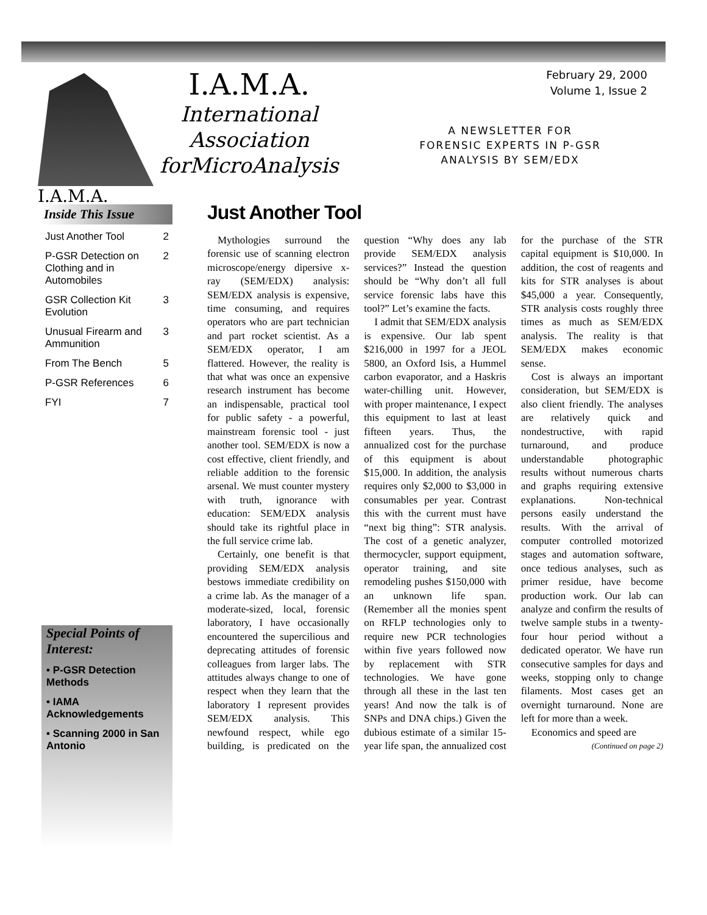I.A.M.A.
I.A.M.A.
International
Association
forMicroAnalysis
February 29, 2000
Volume 1, Issue 2
A NEWSLETTER FOR
FORENSIC EXPERTS IN P-GSR
ANALYSIS BY SEM/EDX
Inside This Issue
| Just Another Tool | 2 |
| P-GSR Detection on Clothing and in Automobiles | 2 |
| GSR Collection Kit Evolution | 3 |
| Unusual Firearm and Ammunition | 3 |
| From The Bench | 5 |
| P-GSR References | 6 |
| FYI | 7 |
Special Points of Interest:
• P-GSR Detection Methods
• IAMA Acknowledgements
• Scanning 2000 in San Antonio
Just Another Tool
Mythologies surround the forensic use of scanning electron microscope/energy dipersive x-ray (SEM/EDX) analysis: SEM/EDX analysis is expensive, time consuming, and requires operators who are part technician and part rocket scientist. As a SEM/EDX operator, I am flattered. However, the reality is that what was once an expensive research instrument has become an indispensable, practical tool for public safety - a powerful, mainstream forensic tool - just another tool. SEM/EDX is now a cost effective, client friendly, and reliable addition to the forensic arsenal. We must counter mystery with truth, ignorance with education: SEM/EDX analysis should take its rightful place in the full service crime lab.
Certainly, one benefit is that providing SEM/EDX analysis bestows immediate credibility on a crime lab. As the manager of a moderate-sized, local, forensic laboratory, I have occasionally encountered the supercilious and deprecating attitudes of forensic colleagues from larger labs. The attitudes always change to one of respect when they learn that the laboratory I represent provides SEM/EDX analysis. This newfound respect, while ego building, is predicated on the question “Why does any lab provide SEM/EDX analysis services?” Instead the question should be “Why don’t all full service forensic labs have this tool?” Let’s examine the facts.
I admit that SEM/EDX analysis is expensive. Our lab spent $216,000 in 1997 for a JEOL 5800, an Oxford Isis, a Hummel carbon evaporator, and a Haskris water-chilling unit. However, with proper maintenance, I expect this equipment to last at least fifteen years. Thus, the annualized cost for the purchase of this equipment is about $15,000. In addition, the analysis requires only $2,000 to $3,000 in consumables per year. Contrast this with the current must have “next big thing”: STR analysis. The cost of a genetic analyzer, thermocycler, support equipment, operator training, and site remodeling pushes $150,000 with an unknown life span. (Remember all the monies spent on RFLP technologies only to require new PCR technologies within five years followed now by replacement with STR technologies. We have gone through all these in the last ten years! And now the talk is of SNPs and DNA chips.) Given the dubious estimate of a similar 15-year life span, the annualized cost for the purchase of the STR capital equipment is $10,000. In addition, the cost of reagents and kits for STR analyses is about $45,000 a year. Consequently, STR analysis costs roughly three times as much as SEM/EDX analysis. The reality is that SEM/EDX makes economic sense.
Cost is always an important consideration, but SEM/EDX is also client friendly. The analyses are relatively quick and nondestructive, with rapid turnaround, and produce understandable photographic results without numerous charts and graphs requiring extensive explanations. Non-technical persons easily understand the results. With the arrival of computer controlled motorized stages and automation software, once tedious analyses, such as primer residue, have become production work. Our lab can analyze and confirm the results of twelve sample stubs in a twenty-four hour period without a dedicated operator. We have run consecutive samples for days and weeks, stopping only to change filaments. Most cases get an overnight turnaround. None are left for more than a week.
Economics and speed are
(Continued on page 2)